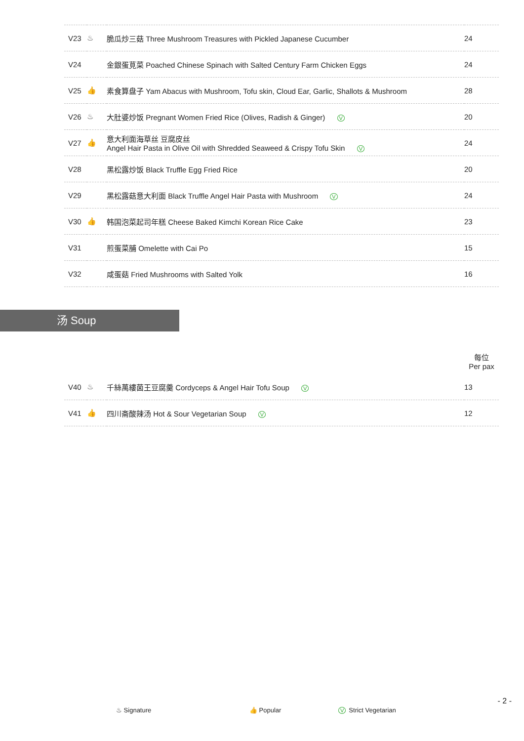| V23 | ♨ | 脆瓜炒三菇 Three Mushroom Treasures with Pickled Japanese Cucumber | 24 |
| V24 | | 金銀蛋莧菜 Poached Chinese Spinach with Salted Century Farm Chicken Eggs | 24 |
| V25 | 👍 | 素食算盘子 Yam Abacus with Mushroom, Tofu skin, Cloud Ear, Garlic, Shallots & Mushroom | 28 |
| V26 | ♨ | 大肚婆炒饭 Pregnant Women Fried Rice (Olives, Radish & Ginger) V | 20 |
| V27 | 👍 | 意大利面海草丝 豆腐皮丝 Angel Hair Pasta in Olive Oil with Shredded Seaweed & Crispy Tofu Skin V | 24 |
| V28 | | 黑松露炒饭 Black Truffle Egg Fried Rice | 20 |
| V29 | | 黑松露菇意大利面 Black Truffle Angel Hair Pasta with Mushroom V | 24 |
| V30 | 👍 | 韩国泡菜起司年糕 Cheese Baked Kimchi Korean Rice Cake | 23 |
| V31 | | 煎蛋菜脯 Omelette with Cai Po | 15 |
| V32 | | 咸蛋菇 Fried Mushrooms with Salted Yolk | 16 |
汤 Soup
| | | | 每位 Per pax |
| V40 | ♨ | 千絲萬縷菌王豆腐羹 Cordyceps & Angel Hair Tofu Soup V | 13 |
| V41 | 👍 | 四川斋酸辣汤 Hot & Sour Vegetarian Soup V | 12 |
♨ Signature 👍 Popular V Strict Vegetarian
- 2 -